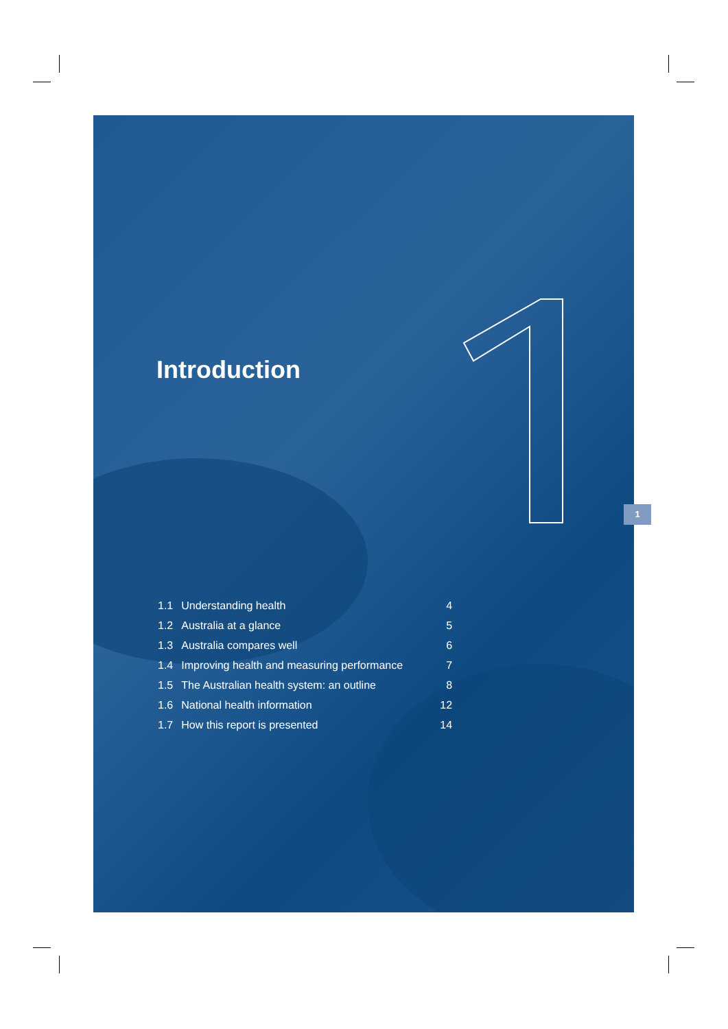Introduction
| 1.1 | Understanding health | 4 |
| 1.2 | Australia at a glance | 5 |
| 1.3 | Australia compares well | 6 |
| 1.4 | Improving health and measuring performance | 7 |
| 1.5 | The Australian health system: an outline | 8 |
| 1.6 | National health information | 12 |
| 1.7 | How this report is presented | 14 |
1